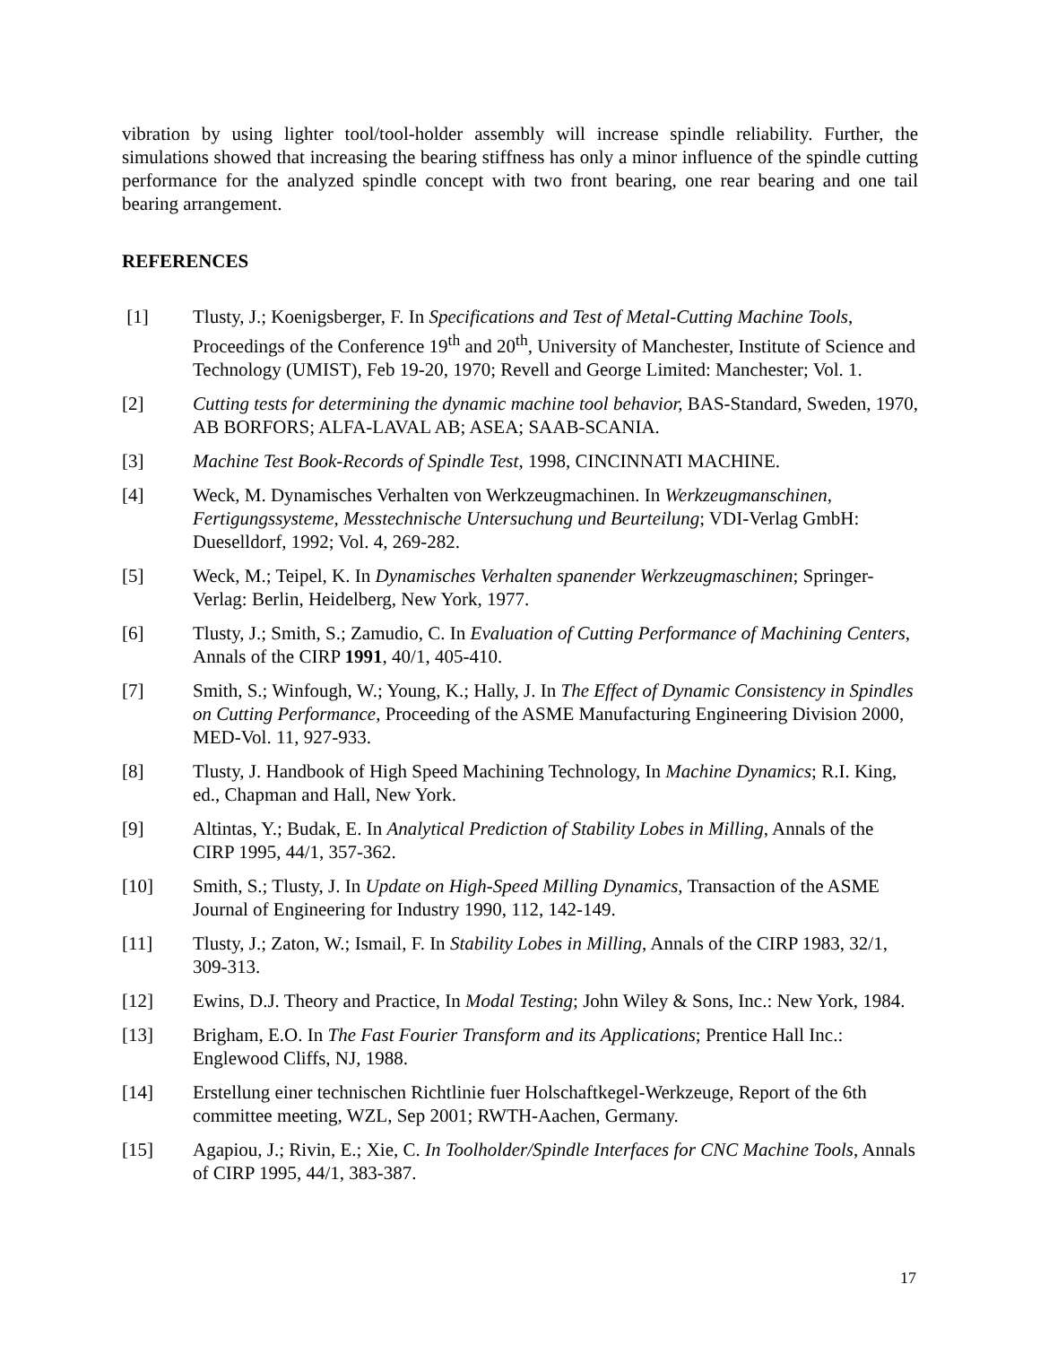vibration by using lighter tool/tool-holder assembly will increase spindle reliability. Further, the simulations showed that increasing the bearing stiffness has only a minor influence of the spindle cutting performance for the analyzed spindle concept with two front bearing, one rear bearing and one tail bearing arrangement.
REFERENCES
[1] Tlusty, J.; Koenigsberger, F. In Specifications and Test of Metal-Cutting Machine Tools, Proceedings of the Conference 19<sup>th</sup> and 20<sup>th</sup>, University of Manchester, Institute of Science and Technology (UMIST), Feb 19-20, 1970; Revell and George Limited: Manchester; Vol. 1.
[2] Cutting tests for determining the dynamic machine tool behavior, BAS-Standard, Sweden, 1970, AB BORFORS; ALFA-LAVAL AB; ASEA; SAAB-SCANIA.
[3] Machine Test Book-Records of Spindle Test, 1998, CINCINNATI MACHINE.
[4] Weck, M. Dynamisches Verhalten von Werkzeugmachinen. In Werkzeugmanschinen, Fertigungssysteme, Messtechnische Untersuchung und Beurteilung; VDI-Verlag GmbH: Duеselldorf, 1992; Vol. 4, 269-282.
[5] Weck, M.; Teipel, K. In Dynamisches Verhalten spanender Werkzeugmaschinen; Springer-Verlag: Berlin, Heidelberg, New York, 1977.
[6] Tlusty, J.; Smith, S.; Zamudio, C. In Evaluation of Cutting Performance of Machining Centers, Annals of the CIRP 1991, 40/1, 405-410.
[7] Smith, S.; Winfough, W.; Young, K.; Hally, J. In The Effect of Dynamic Consistency in Spindles on Cutting Performance, Proceeding of the ASME Manufacturing Engineering Division 2000, MED-Vol. 11, 927-933.
[8] Tlusty, J. Handbook of High Speed Machining Technology, In Machine Dynamics; R.I. King, ed., Chapman and Hall, New York.
[9] Altintas, Y.; Budak, E. In Analytical Prediction of Stability Lobes in Milling, Annals of the CIRP 1995, 44/1, 357-362.
[10] Smith, S.; Tlusty, J. In Update on High-Speed Milling Dynamics, Transaction of the ASME Journal of Engineering for Industry 1990, 112, 142-149.
[11] Tlusty, J.; Zaton, W.; Ismail, F. In Stability Lobes in Milling, Annals of the CIRP 1983, 32/1, 309-313.
[12] Ewins, D.J. Theory and Practice, In Modal Testing; John Wiley & Sons, Inc.: New York, 1984.
[13] Brigham, E.O. In The Fast Fourier Transform and its Applications; Prentice Hall Inc.: Englewood Cliffs, NJ, 1988.
[14] Erstellung einer technischen Richtlinie fuer Holschaftkegel-Werkzeuge, Report of the 6th committee meeting, WZL, Sep 2001; RWTH-Aachen, Germany.
[15] Agapiou, J.; Rivin, E.; Xie, C. In Toolholder/Spindle Interfaces for CNC Machine Tools, Annals of CIRP 1995, 44/1, 383-387.
17